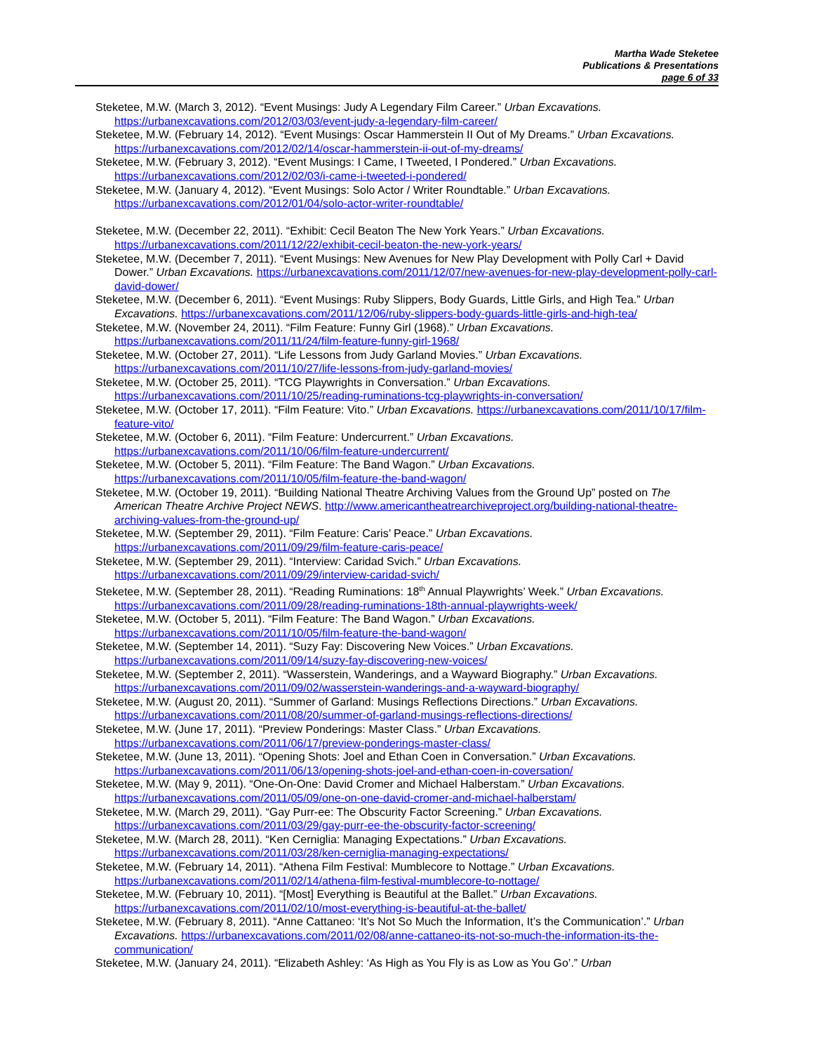Martha Wade Steketee
Publications & Presentations
page 6 of 33
Steketee, M.W. (March 3, 2012). “Event Musings: Judy A Legendary Film Career.” Urban Excavations. https://urbanexcavations.com/2012/03/03/event-judy-a-legendary-film-career/
Steketee, M.W. (February 14, 2012). “Event Musings: Oscar Hammerstein II Out of My Dreams.” Urban Excavations. https://urbanexcavations.com/2012/02/14/oscar-hammerstein-ii-out-of-my-dreams/
Steketee, M.W. (February 3, 2012). “Event Musings: I Came, I Tweeted, I Pondered.” Urban Excavations. https://urbanexcavations.com/2012/02/03/i-came-i-tweeted-i-pondered/
Steketee, M.W. (January 4, 2012). “Event Musings: Solo Actor / Writer Roundtable.” Urban Excavations. https://urbanexcavations.com/2012/01/04/solo-actor-writer-roundtable/
Steketee, M.W. (December 22, 2011). “Exhibit: Cecil Beaton The New York Years.” Urban Excavations. https://urbanexcavations.com/2011/12/22/exhibit-cecil-beaton-the-new-york-years/
Steketee, M.W. (December 7, 2011). “Event Musings: New Avenues for New Play Development with Polly Carl + David Dower.” Urban Excavations. https://urbanexcavations.com/2011/12/07/new-avenues-for-new-play-development-polly-carl-david-dower/
Steketee, M.W. (December 6, 2011). “Event Musings: Ruby Slippers, Body Guards, Little Girls, and High Tea.” Urban Excavations. https://urbanexcavations.com/2011/12/06/ruby-slippers-body-guards-little-girls-and-high-tea/
Steketee, M.W. (November 24, 2011). “Film Feature: Funny Girl (1968).” Urban Excavations. https://urbanexcavations.com/2011/11/24/film-feature-funny-girl-1968/
Steketee, M.W. (October 27, 2011). “Life Lessons from Judy Garland Movies.” Urban Excavations. https://urbanexcavations.com/2011/10/27/life-lessons-from-judy-garland-movies/
Steketee, M.W. (October 25, 2011). “TCG Playwrights in Conversation.” Urban Excavations. https://urbanexcavations.com/2011/10/25/reading-ruminations-tcg-playwrights-in-conversation/
Steketee, M.W. (October 17, 2011). “Film Feature: Vito.” Urban Excavations. https://urbanexcavations.com/2011/10/17/film-feature-vito/
Steketee, M.W. (October 6, 2011). “Film Feature: Undercurrent.” Urban Excavations. https://urbanexcavations.com/2011/10/06/film-feature-undercurrent/
Steketee, M.W. (October 5, 2011). “Film Feature: The Band Wagon.” Urban Excavations. https://urbanexcavations.com/2011/10/05/film-feature-the-band-wagon/
Steketee, M.W. (October 19, 2011). “Building National Theatre Archiving Values from the Ground Up” posted on The American Theatre Archive Project NEWS. http://www.americantheatrearchiveproject.org/building-national-theatre-archiving-values-from-the-ground-up/
Steketee, M.W. (September 29, 2011). “Film Feature: Caris’ Peace.” Urban Excavations. https://urbanexcavations.com/2011/09/29/film-feature-caris-peace/
Steketee, M.W. (September 29, 2011). “Interview: Caridad Svich.” Urban Excavations. https://urbanexcavations.com/2011/09/29/interview-caridad-svich/
Steketee, M.W. (September 28, 2011). “Reading Ruminations: 18<sup>th</sup> Annual Playwrights’ Week.” Urban Excavations. https://urbanexcavations.com/2011/09/28/reading-ruminations-18th-annual-playwrights-week/
Steketee, M.W. (October 5, 2011). “Film Feature: The Band Wagon.” Urban Excavations. https://urbanexcavations.com/2011/10/05/film-feature-the-band-wagon/
Steketee, M.W. (September 14, 2011). “Suzy Fay: Discovering New Voices.” Urban Excavations. https://urbanexcavations.com/2011/09/14/suzy-fay-discovering-new-voices/
Steketee, M.W. (September 2, 2011). “Wasserstein, Wanderings, and a Wayward Biography.” Urban Excavations. https://urbanexcavations.com/2011/09/02/wasserstein-wanderings-and-a-wayward-biography/
Steketee, M.W. (August 20, 2011). “Summer of Garland: Musings Reflections Directions.” Urban Excavations. https://urbanexcavations.com/2011/08/20/summer-of-garland-musings-reflections-directions/
Steketee, M.W. (June 17, 2011). “Preview Ponderings: Master Class.” Urban Excavations. https://urbanexcavations.com/2011/06/17/preview-ponderings-master-class/
Steketee, M.W. (June 13, 2011). “Opening Shots: Joel and Ethan Coen in Conversation.” Urban Excavations. https://urbanexcavations.com/2011/06/13/opening-shots-joel-and-ethan-coen-in-coversation/
Steketee, M.W. (May 9, 2011). “One-On-One: David Cromer and Michael Halberstam.” Urban Excavations. https://urbanexcavations.com/2011/05/09/one-on-one-david-cromer-and-michael-halberstam/
Steketee, M.W. (March 29, 2011). “Gay Purr-ee: The Obscurity Factor Screening.” Urban Excavations. https://urbanexcavations.com/2011/03/29/gay-purr-ee-the-obscurity-factor-screening/
Steketee, M.W. (March 28, 2011). “Ken Cerniglia: Managing Expectations.” Urban Excavations. https://urbanexcavations.com/2011/03/28/ken-cerniglia-managing-expectations/
Steketee, M.W. (February 14, 2011). “Athena Film Festival: Mumblecore to Nottage.” Urban Excavations. https://urbanexcavations.com/2011/02/14/athena-film-festival-mumblecore-to-nottage/
Steketee, M.W. (February 10, 2011). “[Most] Everything is Beautiful at the Ballet.” Urban Excavations. https://urbanexcavations.com/2011/02/10/most-everything-is-beautiful-at-the-ballet/
Steketee, M.W. (February 8, 2011). “Anne Cattaneo: ‘It’s Not So Much the Information, It’s the Communication’.” Urban Excavations. https://urbanexcavations.com/2011/02/08/anne-cattaneo-its-not-so-much-the-information-its-the-communication/
Steketee, M.W. (January 24, 2011). “Elizabeth Ashley: ‘As High as You Fly is as Low as You Go’.” Urban